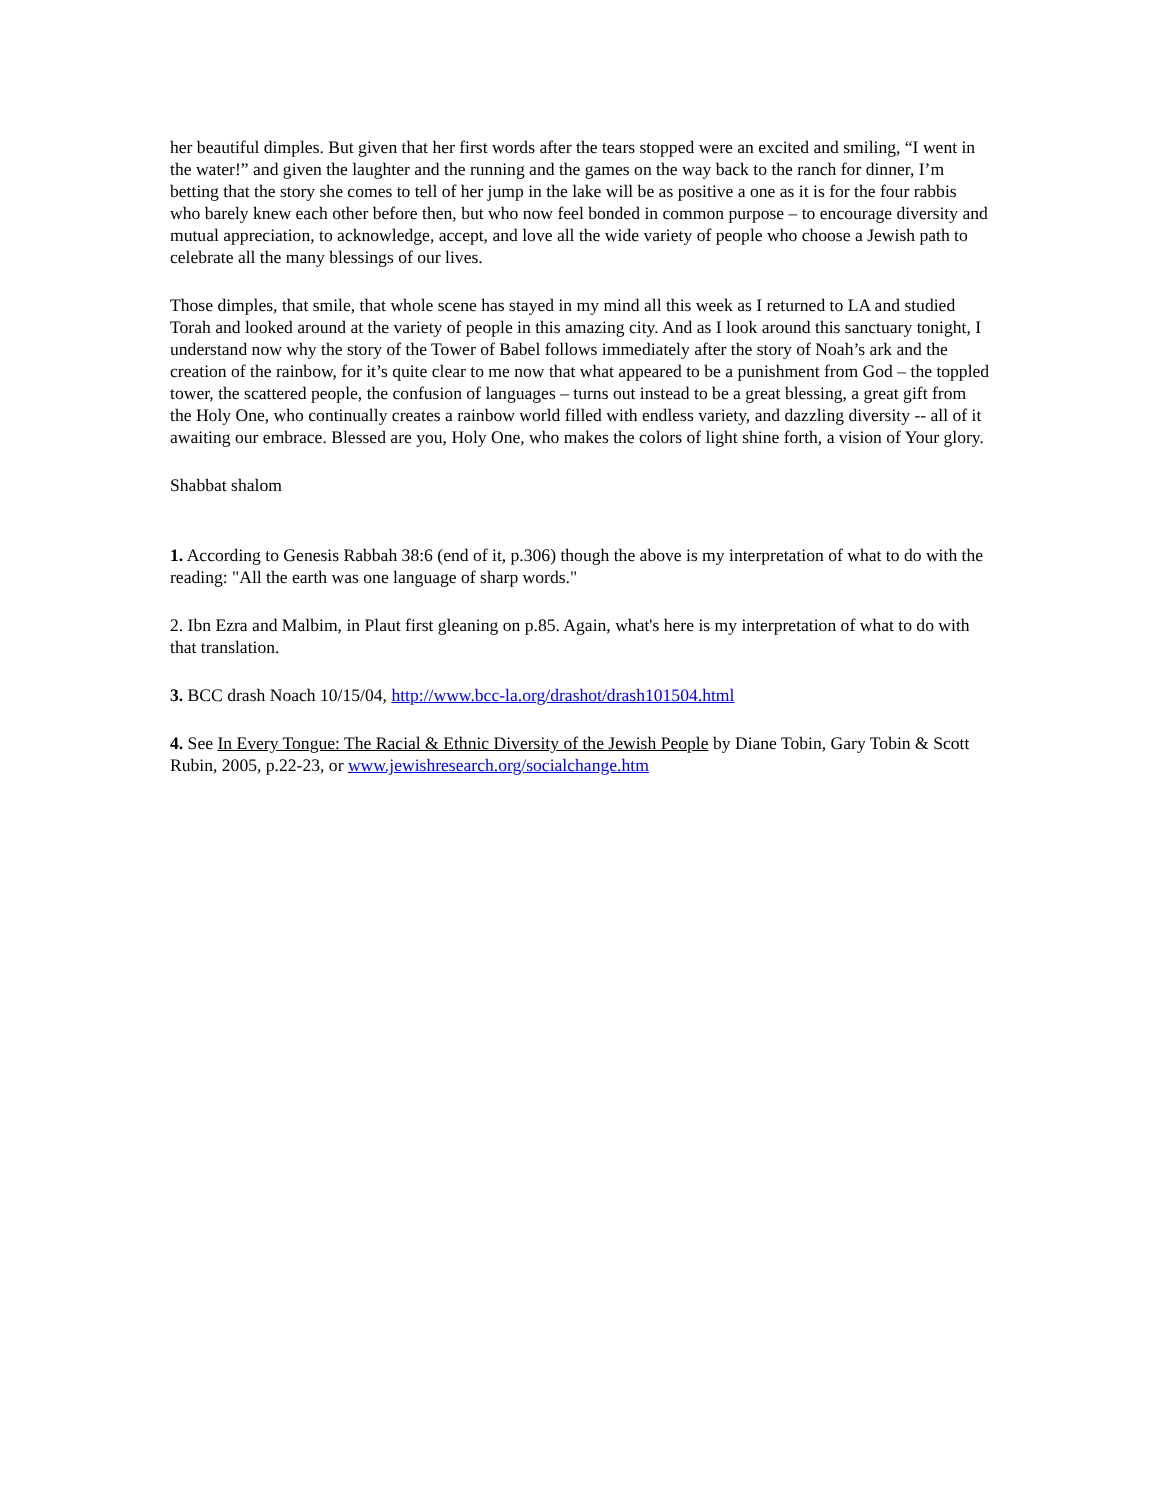her beautiful dimples. But given that her first words after the tears stopped were an excited and smiling, “I went in the water!” and given the laughter and the running and the games on the way back to the ranch for dinner, I’m betting that the story she comes to tell of her jump in the lake will be as positive a one as it is for the four rabbis who barely knew each other before then, but who now feel bonded in common purpose – to encourage diversity and mutual appreciation, to acknowledge, accept, and love all the wide variety of people who choose a Jewish path to celebrate all the many blessings of our lives.
Those dimples, that smile, that whole scene has stayed in my mind all this week as I returned to LA and studied Torah and looked around at the variety of people in this amazing city. And as I look around this sanctuary tonight, I understand now why the story of the Tower of Babel follows immediately after the story of Noah’s ark and the creation of the rainbow, for it’s quite clear to me now that what appeared to be a punishment from God – the toppled tower, the scattered people, the confusion of languages – turns out instead to be a great blessing, a great gift from the Holy One, who continually creates a rainbow world filled with endless variety, and dazzling diversity -- all of it awaiting our embrace. Blessed are you, Holy One, who makes the colors of light shine forth, a vision of Your glory.
Shabbat shalom
1. According to Genesis Rabbah 38:6 (end of it, p.306) though the above is my interpretation of what to do with the reading: "All the earth was one language of sharp words."
2. Ibn Ezra and Malbim, in Plaut first gleaning on p.85. Again, what's here is my interpretation of what to do with that translation.
3. BCC drash Noach 10/15/04, http://www.bcc-la.org/drashot/drash101504.html
4. See In Every Tongue: The Racial & Ethnic Diversity of the Jewish People by Diane Tobin, Gary Tobin & Scott Rubin, 2005, p.22-23, or www.jewishresearch.org/socialchange.htm